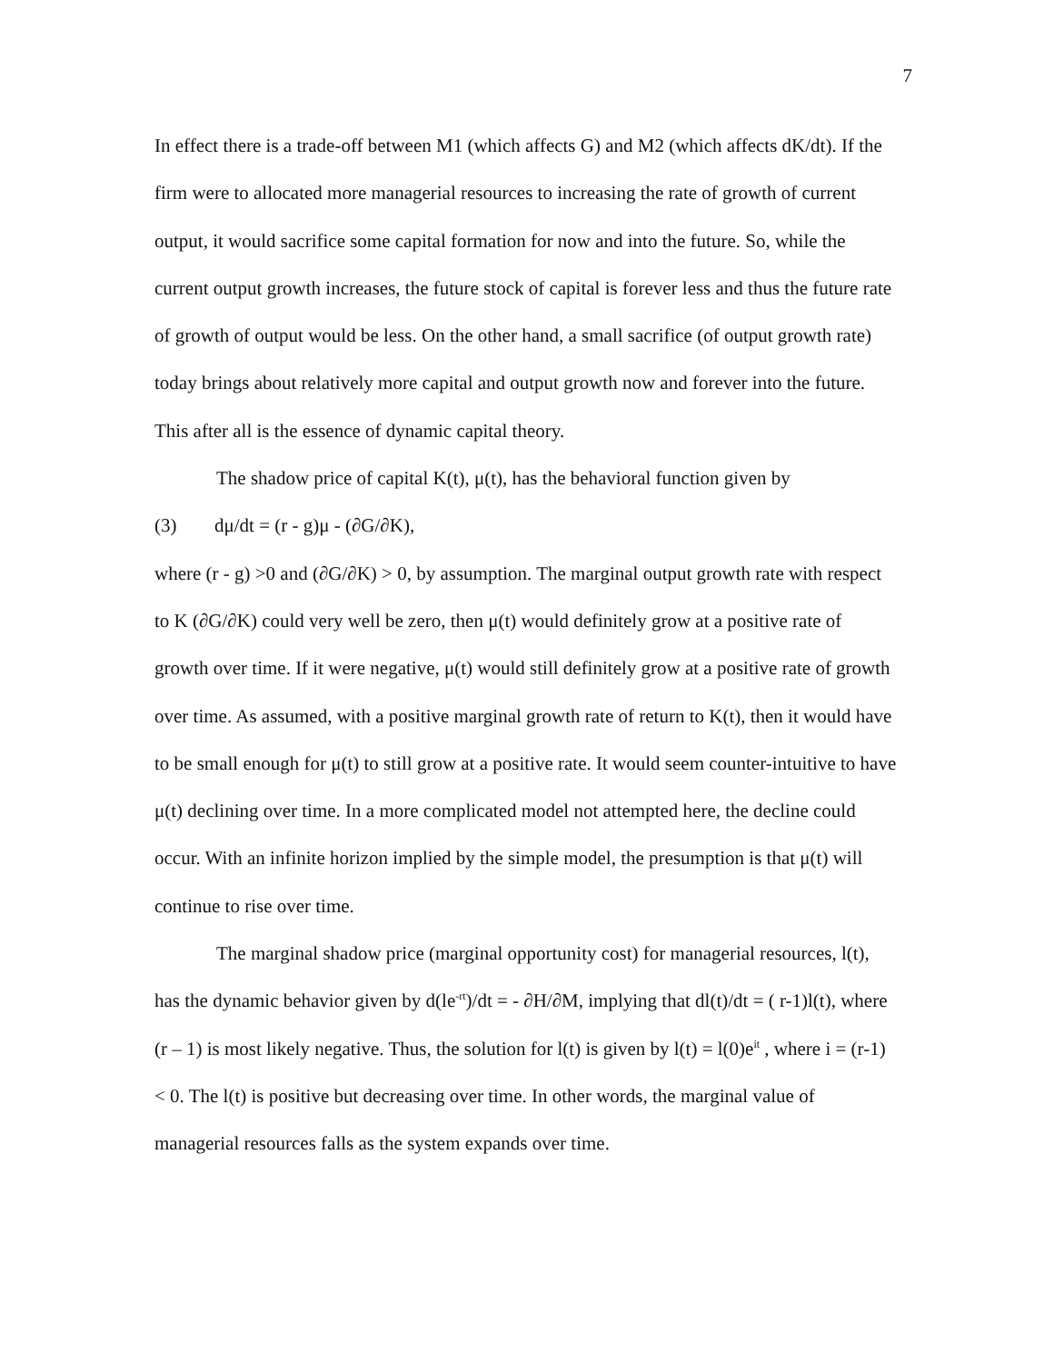7
In effect there is a trade-off between M1 (which affects G) and M2 (which affects dK/dt). If the firm were to allocated more managerial resources to increasing the rate of growth of current output, it would sacrifice some capital formation for now and into the future. So, while the current output growth increases, the future stock of capital is forever less and thus the future rate of growth of output would be less. On the other hand, a small sacrifice (of output growth rate) today brings about relatively more capital and output growth now and forever into the future. This after all is the essence of dynamic capital theory.
The shadow price of capital K(t), μ(t), has the behavioral function given by
(3) dμ/dt = (r - g)μ - (∂G/∂K),
where (r - g) >0 and (∂G/∂K) > 0, by assumption. The marginal output growth rate with respect to K (∂G/∂K) could very well be zero, then μ(t) would definitely grow at a positive rate of growth over time. If it were negative, μ(t) would still definitely grow at a positive rate of growth over time. As assumed, with a positive marginal growth rate of return to K(t), then it would have to be small enough for μ(t) to still grow at a positive rate. It would seem counter-intuitive to have μ(t) declining over time. In a more complicated model not attempted here, the decline could occur. With an infinite horizon implied by the simple model, the presumption is that μ(t) will continue to rise over time.
The marginal shadow price (marginal opportunity cost) for managerial resources, l(t), has the dynamic behavior given by d(le<sup>-rt</sup>)/dt = - ∂H/∂M, implying that dl(t)/dt = ( r-1)l(t), where (r – 1) is most likely negative. Thus, the solution for l(t) is given by l(t) = l(0)e<sup>it</sup> , where i = (r-1) < 0. The l(t) is positive but decreasing over time. In other words, the marginal value of managerial resources falls as the system expands over time.